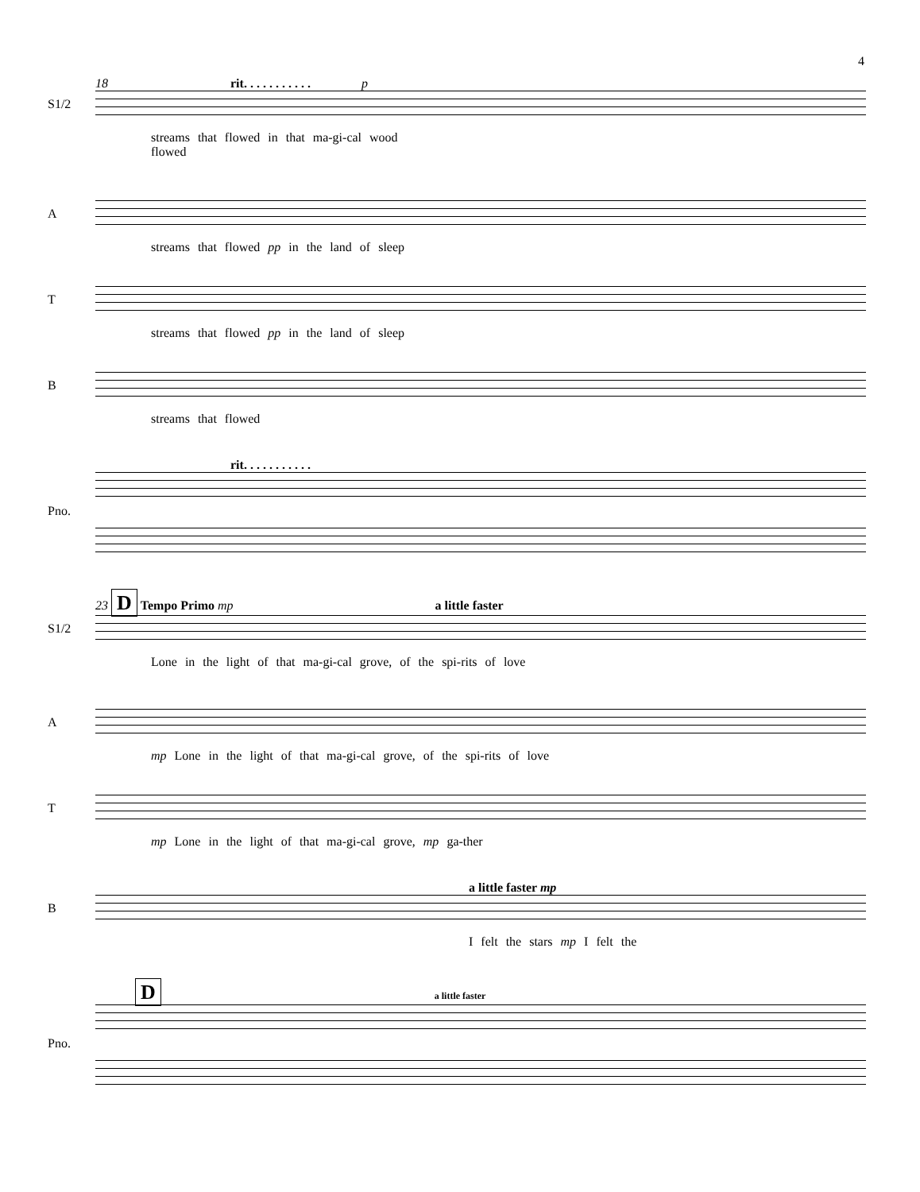4
18 rit. . . . . . . . . . . p
S1/2
streams that flowed in that ma-gi-cal wood
flowed
A
streams that flowed pp in the land of sleep
T
streams that flowed pp in the land of sleep
B
streams that flowed
rit. . . . . . . . . . .
Pno.
23 D Tempo Primo mp a little faster
S1/2
Lone in the light of that ma-gi-cal grove, of the spi-rits of love
A
mp Lone in the light of that ma-gi-cal grove, of the spi-rits of love
T
mp Lone in the light of that ma-gi-cal grove, mp ga-ther
a little faster mp
B
I felt the stars mp I felt the
D a little faster
Pno.